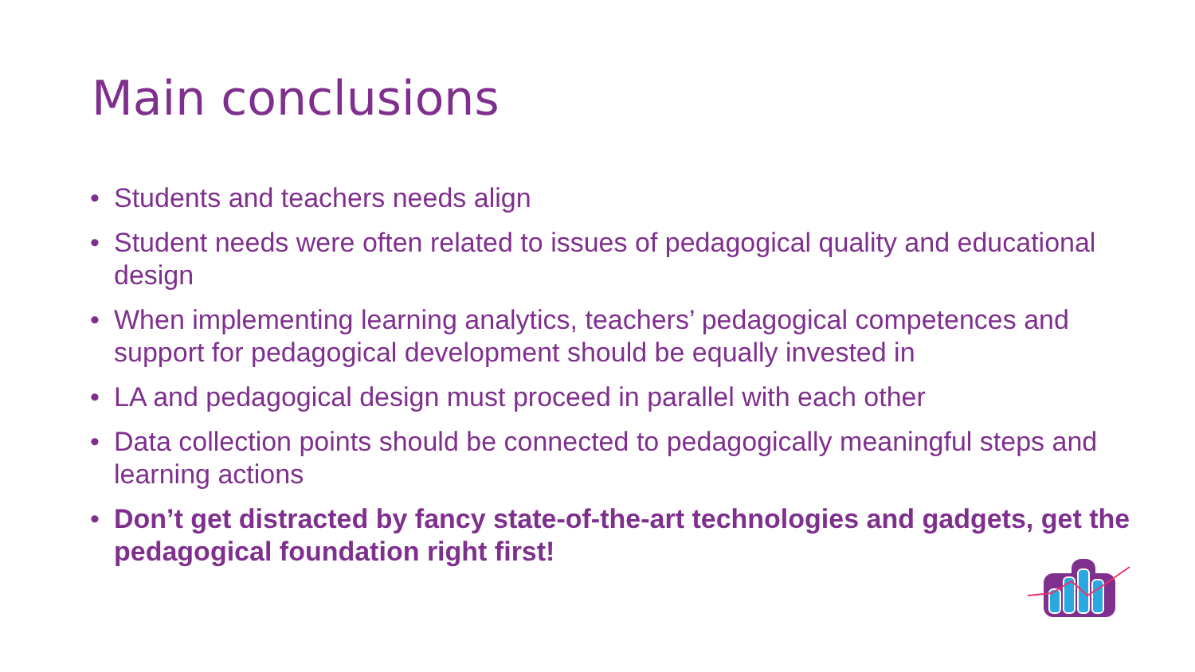Main conclusions
• Students and teachers needs align
• Student needs were often related to issues of pedagogical quality and educational design
• When implementing learning analytics, teachers’ pedagogical competences and support for pedagogical development should be equally invested in
• LA and pedagogical design must proceed in parallel with each other
• Data collection points should be connected to pedagogically meaningful steps and learning actions
• Don’t get distracted by fancy state-of-the-art technologies and gadgets, get the pedagogical foundation right first!